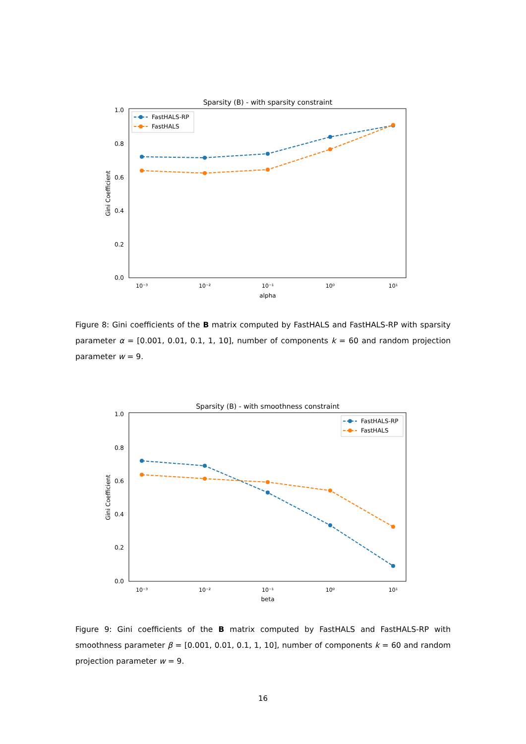Sparsity (B) - with sparsity constraint
1.0
0.8
0.6
0.4
0.2
0.0
10⁻³
10⁻²
10⁻¹
10⁰
10¹
alpha
Gini Coefficient
FastHALS-RP
FastHALS
Figure 8: Gini coefficients of the B matrix computed by FastHALS and FastHALS-RP with sparsity parameter α = [0.001, 0.01, 0.1, 1, 10], number of components k = 60 and random projection parameter w = 9.
Sparsity (B) - with smoothness constraint
1.0
0.8
0.6
0.4
0.2
0.0
10⁻³
10⁻²
10⁻¹
10⁰
10¹
beta
Gini Coefficient
FastHALS-RP
FastHALS
Figure 9: Gini coefficients of the B matrix computed by FastHALS and FastHALS-RP with smoothness parameter β = [0.001, 0.01, 0.1, 1, 10], number of components k = 60 and random projection parameter w = 9.
16